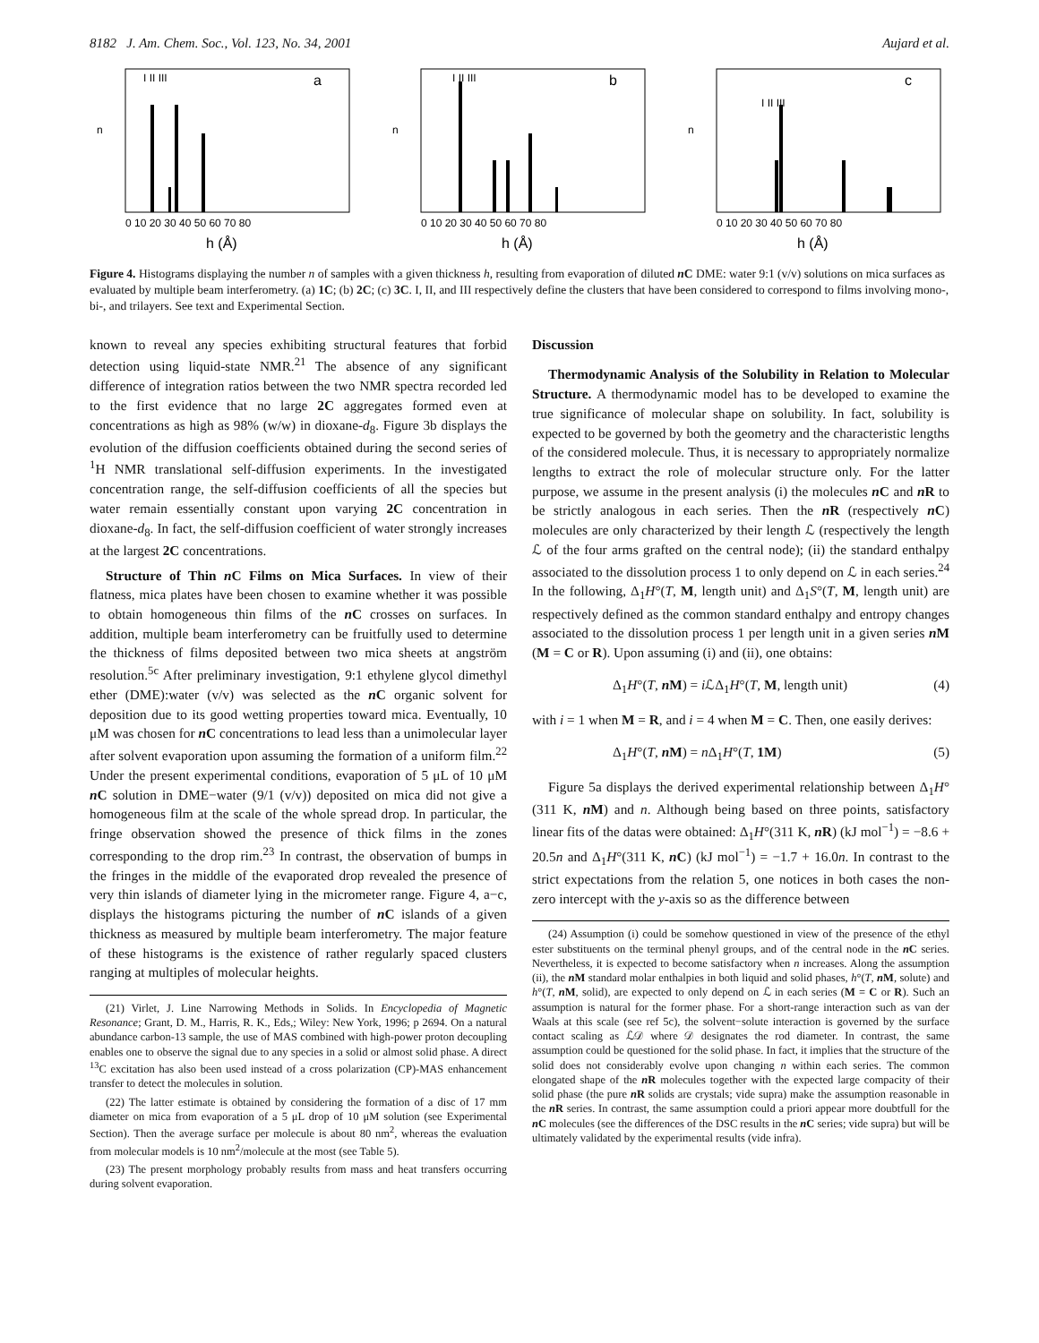8182 J. Am. Chem. Soc., Vol. 123, No. 34, 2001 Aujard et al.
n
a
I II III
0 10 20 30 40 50 60 70 80
h (Å)
n
b
I II III
0 10 20 30 40 50 60 70 80
h (Å)
n
c
I II III
0 10 20 30 40 50 60 70 80
h (Å)
Figure 4. Histograms displaying the number n of samples with a given thickness h, resulting from evaporation of diluted n C DME: water 9:1 (v/v) solutions on mica surfaces as evaluated by multiple beam interferometry. (a) 1C; (b) 2C; (c) 3C. I, II, and III respectively define the clusters that have been considered to correspond to films involving mono-, bi-, and trilayers. See text and Experimental Section.
known to reveal any species exhibiting structural features that forbid detection using liquid-state NMR.<sup>21</sup> The absence of any significant difference of integration ratios between the two NMR spectra recorded led to the first evidence that no large 2C aggregates formed even at concentrations as high as 98% (w/w) in dioxane-d<sub>8</sub>. Figure 3b displays the evolution of the diffusion coefficients obtained during the second series of <sup>1</sup>H NMR translational self-diffusion experiments. In the investigated concentration range, the self-diffusion coefficients of all the species but water remain essentially constant upon varying 2C concentration in dioxane-d<sub>8</sub>. In fact, the self-diffusion coefficient of water strongly increases at the largest 2C concentrations.
Structure of Thin n C Films on Mica Surfaces. In view of their flatness, mica plates have been chosen to examine whether it was possible to obtain homogeneous thin films of the n C crosses on surfaces. In addition, multiple beam interferometry can be fruitfully used to determine the thickness of films deposited between two mica sheets at angström resolution.<sup>5c</sup> After preliminary investigation, 9:1 ethylene glycol dimethyl ether (DME):water (v/v) was selected as the n C organic solvent for deposition due to its good wetting properties toward mica. Eventually, 10 μM was chosen for n C concentrations to lead less than a unimolecular layer after solvent evaporation upon assuming the formation of a uniform film.<sup>22</sup> Under the present experimental conditions, evaporation of 5 μL of 10 μM n C solution in DME−water (9/1 (v/v)) deposited on mica did not give a homogeneous film at the scale of the whole spread drop. In particular, the fringe observation showed the presence of thick films in the zones corresponding to the drop rim.<sup>23</sup> In contrast, the observation of bumps in the fringes in the middle of the evaporated drop revealed the presence of very thin islands of diameter lying in the micrometer range. Figure 4, a−c, displays the histograms picturing the number of n C islands of a given thickness as measured by multiple beam interferometry. The major feature of these histograms is the existence of rather regularly spaced clusters ranging at multiples of molecular heights.
(21) Virlet, J. Line Narrowing Methods in Solids. In Encyclopedia of Magnetic Resonance; Grant, D. M., Harris, R. K., Eds,; Wiley: New York, 1996; p 2694. On a natural abundance carbon-13 sample, the use of MAS combined with high-power proton decoupling enables one to observe the signal due to any species in a solid or almost solid phase. A direct <sup>13</sup>C excitation has also been used instead of a cross polarization (CP)-MAS enhancement transfer to detect the molecules in solution.
(22) The latter estimate is obtained by considering the formation of a disc of 17 mm diameter on mica from evaporation of a 5 μL drop of 10 μM solution (see Experimental Section). Then the average surface per molecule is about 80 nm<sup>2</sup>, whereas the evaluation from molecular models is 10 nm<sup>2</sup>/molecule at the most (see Table 5).
(23) The present morphology probably results from mass and heat transfers occurring during solvent evaporation.
Discussion
Thermodynamic Analysis of the Solubility in Relation to Molecular Structure. A thermodynamic model has to be developed to examine the true significance of molecular shape on solubility. In fact, solubility is expected to be governed by both the geometry and the characteristic lengths of the considered molecule. Thus, it is necessary to appropriately normalize lengths to extract the role of molecular structure only. For the latter purpose, we assume in the present analysis (i) the molecules n C and n R to be strictly analogous in each series. Then the n R (respectively n C) molecules are only characterized by their length ℒ (respectively the length ℒ of the four arms grafted on the central node); (ii) the standard enthalpy associated to the dissolution process 1 to only depend on ℒ in each series.<sup>24</sup> In the following, Δ<sub>1</sub>H°(T, M, length unit) and Δ<sub>1</sub>S°(T, M, length unit) are respectively defined as the common standard enthalpy and entropy changes associated to the dissolution process 1 per length unit in a given series n M (M = C or R). Upon assuming (i) and (ii), one obtains:
Δ<sub>1</sub>H°(T, n M) = i ℒΔ<sub>1</sub>H°(T, M, length unit) (4)
with i = 1 when M = R, and i = 4 when M = C. Then, one easily derives:
Δ<sub>1</sub>H°(T, n M) = n Δ<sub>1</sub>H°(T, 1M) (5)
Figure 5a displays the derived experimental relationship between Δ<sub>1</sub>H°(311 K, n M) and n. Although being based on three points, satisfactory linear fits of the datas were obtained: Δ<sub>1</sub>H°(311 K, n R) (kJ mol<sup>−1</sup>) = −8.6 + 20.5n and Δ<sub>1</sub>H°(311 K, n C) (kJ mol<sup>−1</sup>) = −1.7 + 16.0n. In contrast to the strict expectations from the relation 5, one notices in both cases the non-zero intercept with the y-axis so as the difference between
(24) Assumption (i) could be somehow questioned in view of the presence of the ethyl ester substituents on the terminal phenyl groups, and of the central node in the n C series. Nevertheless, it is expected to become satisfactory when n increases. Along the assumption (ii), the n M standard molar enthalpies in both liquid and solid phases, h°(T, n M, solute) and h°(T, n M, solid), are expected to only depend on ℒ in each series (M = C or R). Such an assumption is natural for the former phase. For a short-range interaction such as van der Waals at this scale (see ref 5c), the solvent−solute interaction is governed by the surface contact scaling as ℒ𝒟 where 𝒟 designates the rod diameter. In contrast, the same assumption could be questioned for the solid phase. In fact, it implies that the structure of the solid does not considerably evolve upon changing n within each series. The common elongated shape of the n R molecules together with the expected large compacity of their solid phase (the pure n R solids are crystals; vide supra) make the assumption reasonable in the n R series. In contrast, the same assumption could a priori appear more doubtfull for the n C molecules (see the differences of the DSC results in the n C series; vide supra) but will be ultimately validated by the experimental results (vide infra).